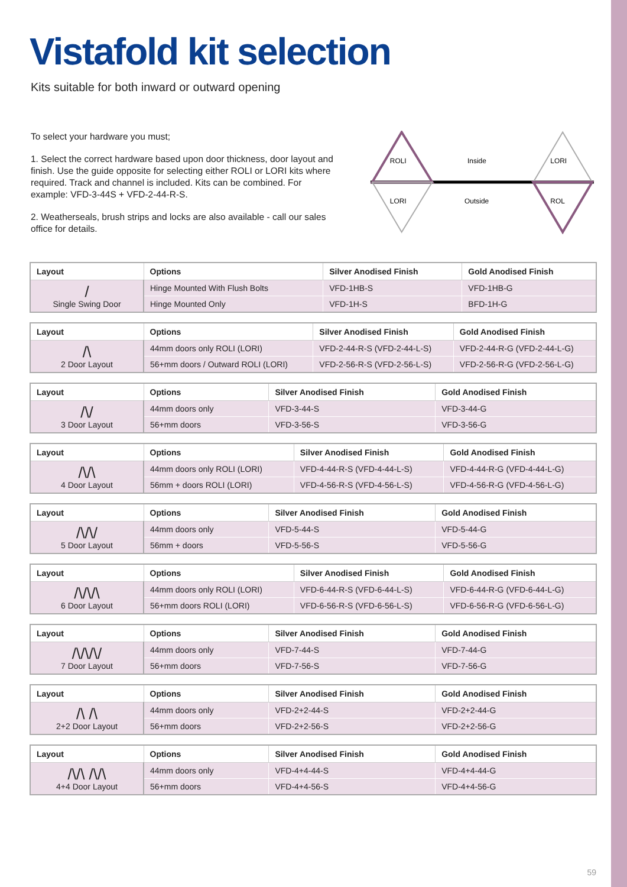Vistafold kit selection
Kits suitable for both inward or outward opening
To select your hardware you must;
1. Select the correct hardware based upon door thickness, door layout and finish. Use the guide opposite for selecting either ROLI or LORI kits where required. Track and channel is included. Kits can be combined. For example: VFD-3-44S + VFD-2-44-R-S.
2. Weatherseals, brush strips and locks are also available - call our sales office for details.
ROLI
Inside
LORI
LORI
Outside
ROL
| Layout | Options | Silver Anodised Finish | Gold Anodised Finish |
| --- | --- | --- | --- |
| / Single Swing Door | Hinge Mounted With Flush Bolts | VFD-1HB-S | VFD-1HB-G |
| | Hinge Mounted Only | VFD-1H-S | BFD-1H-G |
| Layout | Options | Silver Anodised Finish | Gold Anodised Finish |
| --- | --- | --- | --- |
| /\ 2 Door Layout | 44mm doors only ROLI (LORI) | VFD-2-44-R-S (VFD-2-44-L-S) | VFD-2-44-R-G (VFD-2-44-L-G) |
| | 56+mm doors / Outward ROLI (LORI) | VFD-2-56-R-S (VFD-2-56-L-S) | VFD-2-56-R-G (VFD-2-56-L-G) |
| Layout | Options | Silver Anodised Finish | Gold Anodised Finish |
| --- | --- | --- | --- |
| /\/ 3 Door Layout | 44mm doors only | VFD-3-44-S | VFD-3-44-G |
| | 56+mm doors | VFD-3-56-S | VFD-3-56-G |
| Layout | Options | Silver Anodised Finish | Gold Anodised Finish |
| --- | --- | --- | --- |
| /\/\ 4 Door Layout | 44mm doors only ROLI (LORI) | VFD-4-44-R-S (VFD-4-44-L-S) | VFD-4-44-R-G (VFD-4-44-L-G) |
| | 56mm + doors ROLI (LORI) | VFD-4-56-R-S (VFD-4-56-L-S) | VFD-4-56-R-G (VFD-4-56-L-G) |
| Layout | Options | Silver Anodised Finish | Gold Anodised Finish |
| --- | --- | --- | --- |
| /\/\/ 5 Door Layout | 44mm doors only | VFD-5-44-S | VFD-5-44-G |
| | 56mm + doors | VFD-5-56-S | VFD-5-56-G |
| Layout | Options | Silver Anodised Finish | Gold Anodised Finish |
| --- | --- | --- | --- |
| /\/\/\ 6 Door Layout | 44mm doors only ROLI (LORI) | VFD-6-44-R-S (VFD-6-44-L-S) | VFD-6-44-R-G (VFD-6-44-L-G) |
| | 56+mm doors ROLI (LORI) | VFD-6-56-R-S (VFD-6-56-L-S) | VFD-6-56-R-G (VFD-6-56-L-G) |
| Layout | Options | Silver Anodised Finish | Gold Anodised Finish |
| --- | --- | --- | --- |
| /\/\/\/ 7 Door Layout | 44mm doors only | VFD-7-44-S | VFD-7-44-G |
| | 56+mm doors | VFD-7-56-S | VFD-7-56-G |
| Layout | Options | Silver Anodised Finish | Gold Anodised Finish |
| --- | --- | --- | --- |
| /\ /\ 2+2 Door Layout | 44mm doors only | VFD-2+2-44-S | VFD-2+2-44-G |
| | 56+mm doors | VFD-2+2-56-S | VFD-2+2-56-G |
| Layout | Options | Silver Anodised Finish | Gold Anodised Finish |
| --- | --- | --- | --- |
| /\/\ /\/\ 4+4 Door Layout | 44mm doors only | VFD-4+4-44-S | VFD-4+4-44-G |
| | 56+mm doors | VFD-4+4-56-S | VFD-4+4-56-G |
59